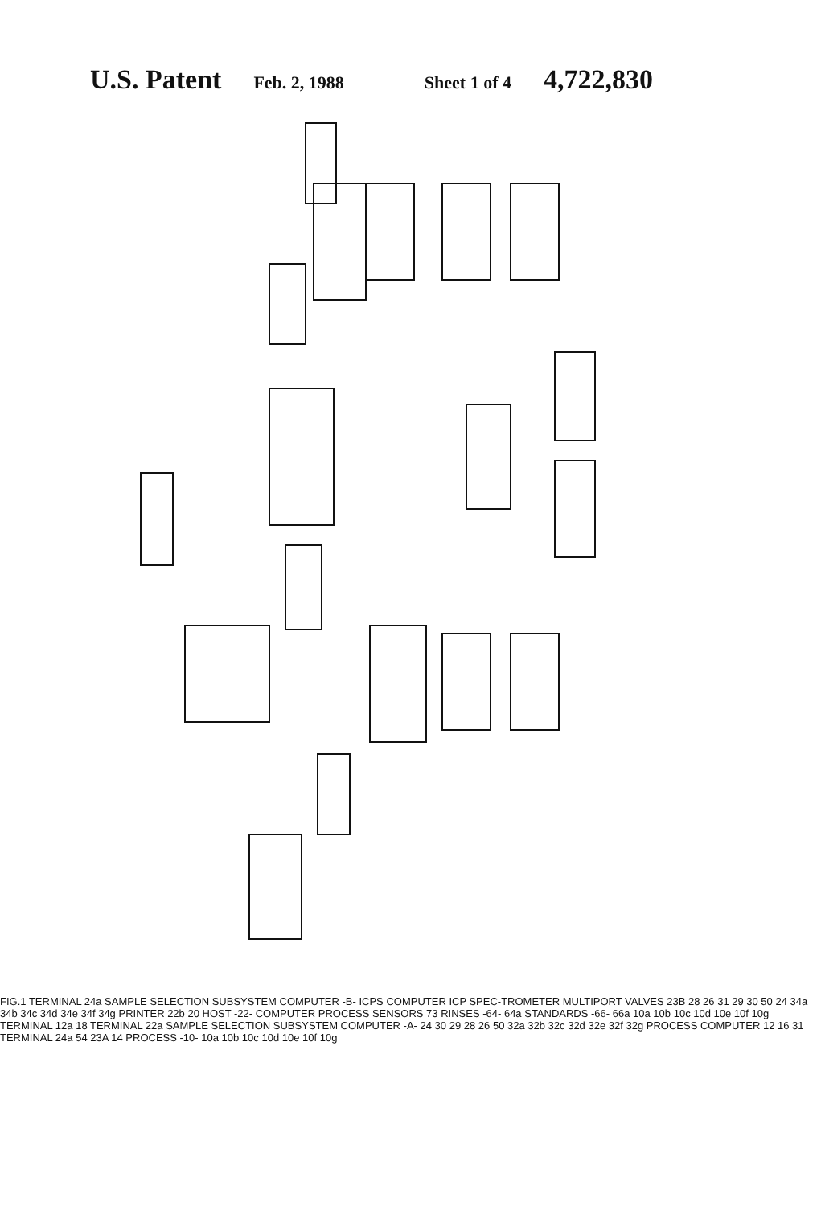U.S. Patent
Feb. 2, 1988 Sheet 1 of 4
4,722,830
FIG.1 TERMINAL 24a SAMPLE SELECTION SUBSYSTEM COMPUTER -B- ICPS COMPUTER ICP SPEC-TROMETER MULTIPORT VALVES 23B 28 26 31 29 30 50 24 34a 34b 34c 34d 34e 34f 34g PRINTER 22b 20 HOST -22- COMPUTER PROCESS SENSORS 73 RINSES -64- 64a STANDARDS -66- 66a 10a 10b 10c 10d 10e 10f 10g TERMINAL 12a 18 TERMINAL 22a SAMPLE SELECTION SUBSYSTEM COMPUTER -A- 24 30 29 28 26 50 32a 32b 32c 32d 32e 32f 32g PROCESS COMPUTER 12 16 31 TERMINAL 24a 54 23A 14 PROCESS -10- 10a 10b 10c 10d 10e 10f 10g